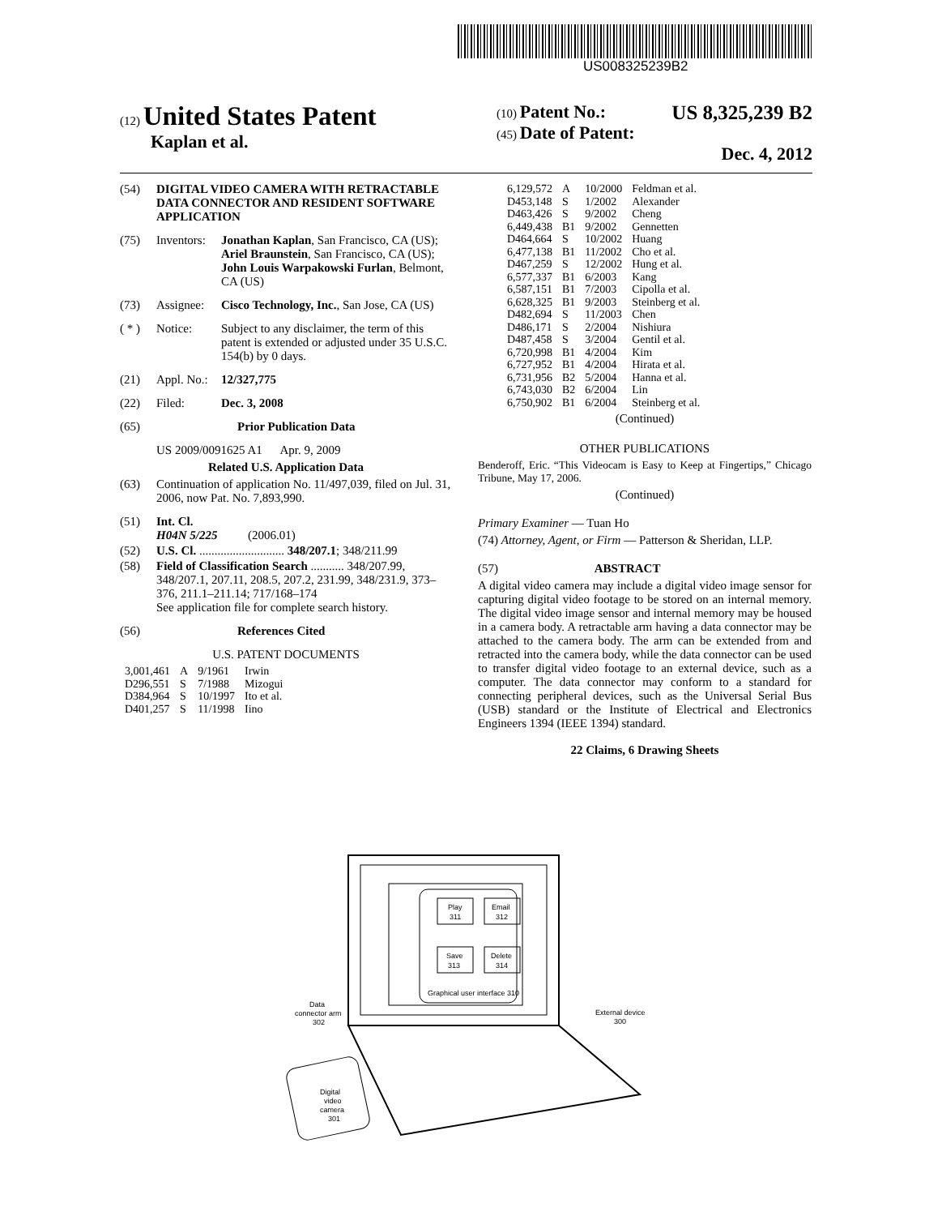US008325239B2
(12) United States Patent
Kaplan et al.
(10) Patent No.: US 8,325,239 B2
(45) Date of Patent: Dec. 4, 2012
(54) DIGITAL VIDEO CAMERA WITH RETRACTABLE DATA CONNECTOR AND RESIDENT SOFTWARE APPLICATION
(75) Inventors: Jonathan Kaplan, San Francisco, CA (US); Ariel Braunstein, San Francisco, CA (US); John Louis Warpakowski Furlan, Belmont, CA (US)
(73) Assignee: Cisco Technology, Inc., San Jose, CA (US)
( * ) Notice: Subject to any disclaimer, the term of this patent is extended or adjusted under 35 U.S.C. 154(b) by 0 days.
(21) Appl. No.: 12/327,775
(22) Filed: Dec. 3, 2008
(65) Prior Publication Data
US 2009/0091625 A1 Apr. 9, 2009
Related U.S. Application Data
(63) Continuation of application No. 11/497,039, filed on Jul. 31, 2006, now Pat. No. 7,893,990.
(51) Int. Cl.
H04N 5/225 (2006.01)
(52) U.S. Cl. ............................ 348/207.1; 348/211.99
(58) Field of Classification Search ........... 348/207.99, 348/207.1, 207.11, 208.5, 207.2, 231.99, 348/231.9, 373–376, 211.1–211.14; 717/168–174
See application file for complete search history.
(56) References Cited
U.S. PATENT DOCUMENTS
| 3,001,461 | A | 9/1961 | Irwin |
| D296,551 | S | 7/1988 | Mizogui |
| D384,964 | S | 10/1997 | Ito et al. |
| D401,257 | S | 11/1998 | Iino |
| 6,129,572 | A | 10/2000 | Feldman et al. |
| D453,148 | S | 1/2002 | Alexander |
| D463,426 | S | 9/2002 | Cheng |
| 6,449,438 | B1 | 9/2002 | Gennetten |
| D464,664 | S | 10/2002 | Huang |
| 6,477,138 | B1 | 11/2002 | Cho et al. |
| D467,259 | S | 12/2002 | Hung et al. |
| 6,577,337 | B1 | 6/2003 | Kang |
| 6,587,151 | B1 | 7/2003 | Cipolla et al. |
| 6,628,325 | B1 | 9/2003 | Steinberg et al. |
| D482,694 | S | 11/2003 | Chen |
| D486,171 | S | 2/2004 | Nishiura |
| D487,458 | S | 3/2004 | Gentil et al. |
| 6,720,998 | B1 | 4/2004 | Kim |
| 6,727,952 | B1 | 4/2004 | Hirata et al. |
| 6,731,956 | B2 | 5/2004 | Hanna et al. |
| 6,743,030 | B2 | 6/2004 | Lin |
| 6,750,902 | B1 | 6/2004 | Steinberg et al. |
(Continued)
OTHER PUBLICATIONS
Benderoff, Eric. “This Videocam is Easy to Keep at Fingertips,” Chicago Tribune, May 17, 2006.
(Continued)
Primary Examiner — Tuan Ho
(74) Attorney, Agent, or Firm — Patterson & Sheridan, LLP.
(57) ABSTRACT
A digital video camera may include a digital video image sensor for capturing digital video footage to be stored on an internal memory. The digital video image sensor and internal memory may be housed in a camera body. A retractable arm having a data connector may be attached to the camera body. The arm can be extended from and retracted into the camera body, while the data connector can be used to transfer digital video footage to an external device, such as a computer. The data connector may conform to a standard for connecting peripheral devices, such as the Universal Serial Bus (USB) standard or the Institute of Electrical and Electronics Engineers 1394 (IEEE 1394) standard.
22 Claims, 6 Drawing Sheets
Play
311
Email
312
Save
313
Delete
314
Graphical user interface 310
Digital
video
camera
301
Data
connector arm
302
External device
300